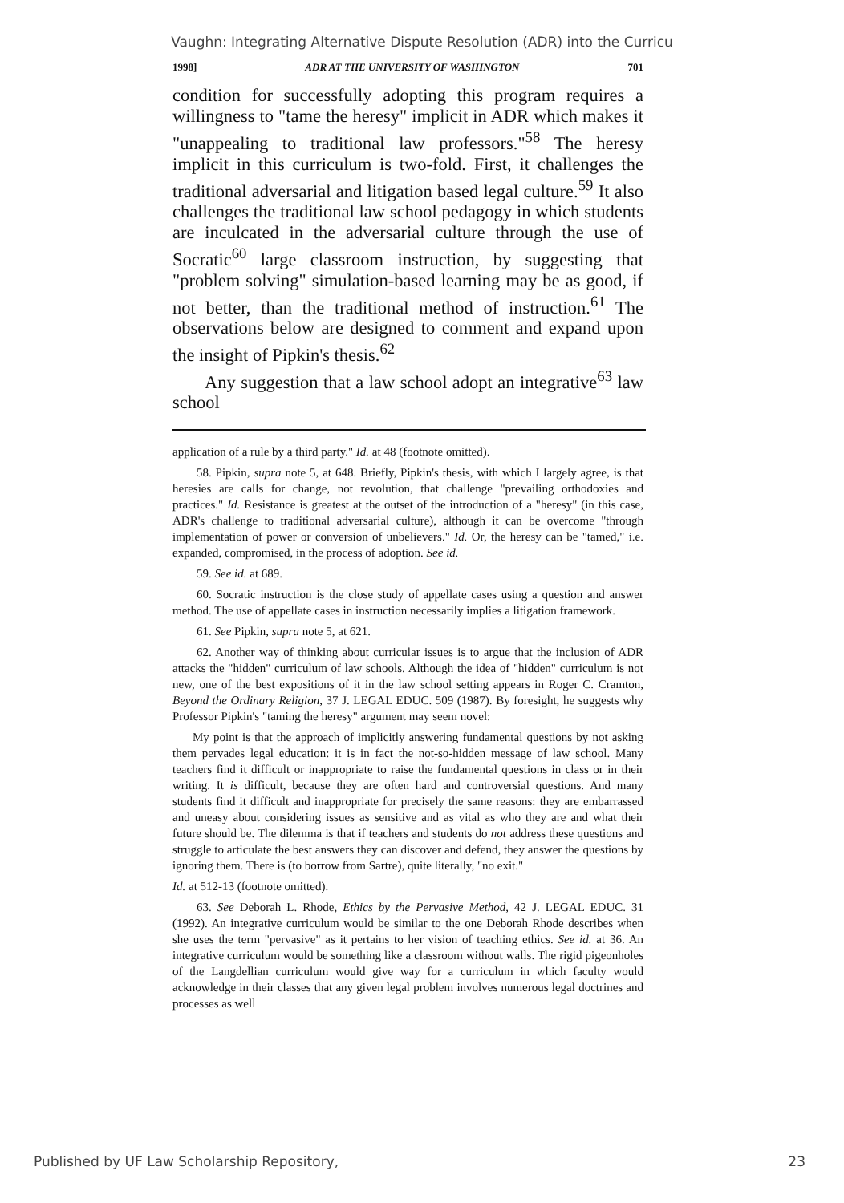Vaughn: Integrating Alternative Dispute Resolution (ADR) into the Curricu
1998] ADR AT THE UNIVERSITY OF WASHINGTON 701
condition for successfully adopting this program requires a willingness to "tame the heresy" implicit in ADR which makes it "unappealing to traditional law professors."<sup>58</sup> The heresy implicit in this curriculum is two-fold. First, it challenges the traditional adversarial and litigation based legal culture.<sup>59</sup> It also challenges the traditional law school pedagogy in which students are inculcated in the adversarial culture through the use of Socratic<sup>60</sup> large classroom instruction, by suggesting that "problem solving" simulation-based learning may be as good, if not better, than the traditional method of instruction.<sup>61</sup> The observations below are designed to comment and expand upon the insight of Pipkin's thesis.<sup>62</sup>
Any suggestion that a law school adopt an integrative<sup>63</sup> law school
application of a rule by a third party." Id. at 48 (footnote omitted).
58. Pipkin, supra note 5, at 648. Briefly, Pipkin's thesis, with which I largely agree, is that heresies are calls for change, not revolution, that challenge "prevailing orthodoxies and practices." Id. Resistance is greatest at the outset of the introduction of a "heresy" (in this case, ADR's challenge to traditional adversarial culture), although it can be overcome "through implementation of power or conversion of unbelievers." Id. Or, the heresy can be "tamed," i.e. expanded, compromised, in the process of adoption. See id.
59. See id. at 689.
60. Socratic instruction is the close study of appellate cases using a question and answer method. The use of appellate cases in instruction necessarily implies a litigation framework.
61. See Pipkin, supra note 5, at 621.
62. Another way of thinking about curricular issues is to argue that the inclusion of ADR attacks the "hidden" curriculum of law schools. Although the idea of "hidden" curriculum is not new, one of the best expositions of it in the law school setting appears in Roger C. Cramton, Beyond the Ordinary Religion, 37 J. LEGAL EDUC. 509 (1987). By foresight, he suggests why Professor Pipkin's "taming the heresy" argument may seem novel:
My point is that the approach of implicitly answering fundamental questions by not asking them pervades legal education: it is in fact the not-so-hidden message of law school. Many teachers find it difficult or inappropriate to raise the fundamental questions in class or in their writing. It is difficult, because they are often hard and controversial questions. And many students find it difficult and inappropriate for precisely the same reasons: they are embarrassed and uneasy about considering issues as sensitive and as vital as who they are and what their future should be. The dilemma is that if teachers and students do not address these questions and struggle to articulate the best answers they can discover and defend, they answer the questions by ignoring them. There is (to borrow from Sartre), quite literally, "no exit."
Id. at 512-13 (footnote omitted).
63. See Deborah L. Rhode, Ethics by the Pervasive Method, 42 J. LEGAL EDUC. 31 (1992). An integrative curriculum would be similar to the one Deborah Rhode describes when she uses the term "pervasive" as it pertains to her vision of teaching ethics. See id. at 36. An integrative curriculum would be something like a classroom without walls. The rigid pigeonholes of the Langdellian curriculum would give way for a curriculum in which faculty would acknowledge in their classes that any given legal problem involves numerous legal doctrines and processes as well
Published by UF Law Scholarship Repository, 23